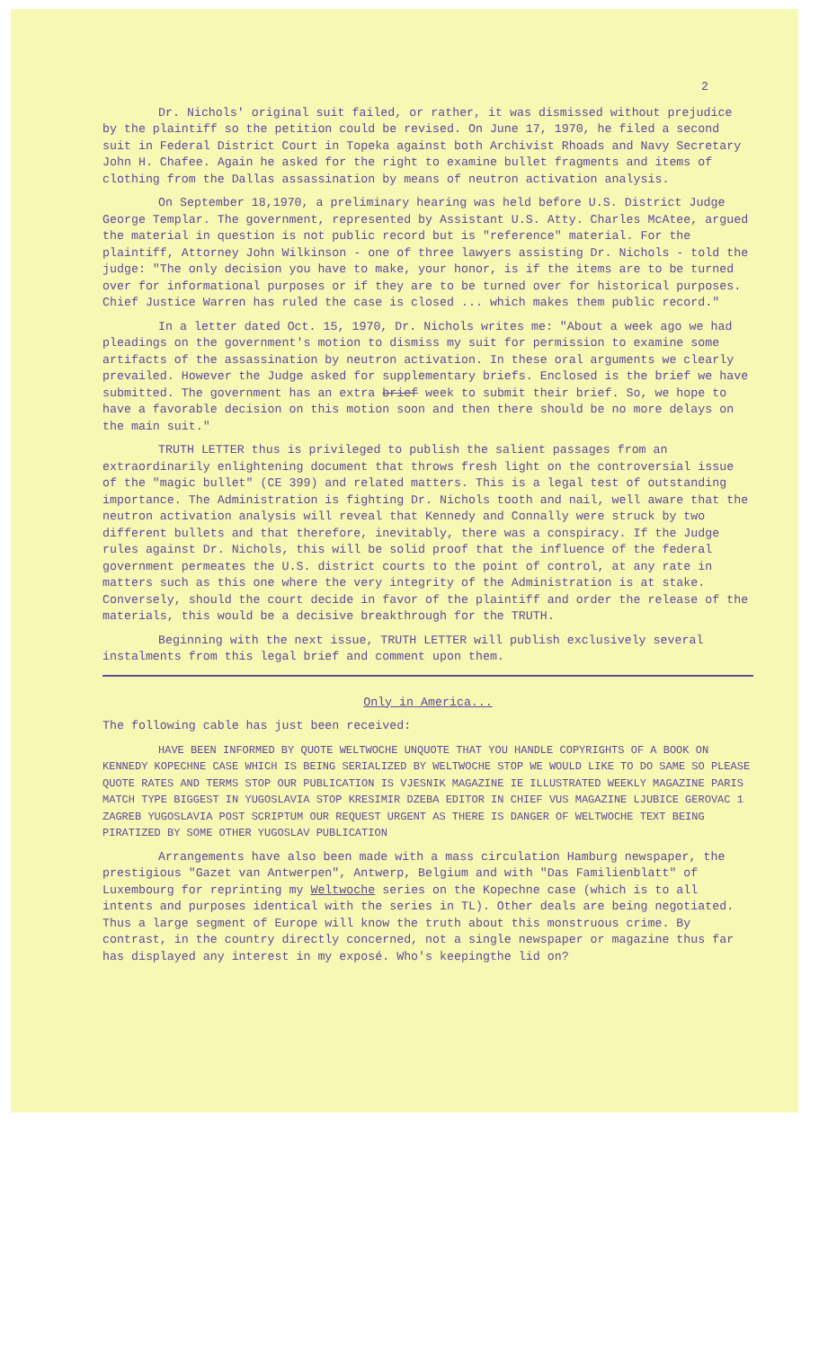2
Dr. Nichols' original suit failed, or rather, it was dismissed without prejudice by the plaintiff so the petition could be revised. On June 17, 1970, he filed a second suit in Federal District Court in Topeka against both Archivist Rhoads and Navy Secretary John H. Chafee. Again he asked for the right to examine bullet fragments and items of clothing from the Dallas assassination by means of neutron activation analysis.
On September 18,1970, a preliminary hearing was held before U.S. District Judge George Templar. The government, represented by Assistant U.S. Atty. Charles McAtee, argued the material in question is not public record but is "reference" material. For the plaintiff, Attorney John Wilkinson - one of three lawyers assisting Dr. Nichols - told the judge: "The only decision you have to make, your honor, is if the items are to be turned over for informational purposes or if they are to be turned over for historical purposes. Chief Justice Warren has ruled the case is closed ... which makes them public record."
In a letter dated Oct. 15, 1970, Dr. Nichols writes me: "About a week ago we had pleadings on the government's motion to dismiss my suit for permission to examine some artifacts of the assassination by neutron activation. In these oral arguments we clearly prevailed. However the Judge asked for supplementary briefs. Enclosed is the brief we have submitted. The government has an extra brief week to submit their brief. So, we hope to have a favorable decision on this motion soon and then there should be no more delays on the main suit."
TRUTH LETTER thus is privileged to publish the salient passages from an extraordinarily enlightening document that throws fresh light on the controversial issue of the "magic bullet" (CE 399) and related matters. This is a legal test of outstanding importance. The Administration is fighting Dr. Nichols tooth and nail, well aware that the neutron activation analysis will reveal that Kennedy and Connally were struck by two different bullets and that therefore, inevitably, there was a conspiracy. If the Judge rules against Dr. Nichols, this will be solid proof that the influence of the federal government permeates the U.S. district courts to the point of control, at any rate in matters such as this one where the very integrity of the Administration is at stake. Conversely, should the court decide in favor of the plaintiff and order the release of the materials, this would be a decisive breakthrough for the TRUTH.
Beginning with the next issue, TRUTH LETTER will publish exclusively several instalments from this legal brief and comment upon them.
Only in America...
The following cable has just been received:
HAVE BEEN INFORMED BY QUOTE WELTWOCHE UNQUOTE THAT YOU HANDLE COPYRIGHTS OF A BOOK ON KENNEDY KOPECHNE CASE WHICH IS BEING SERIALIZED BY WELTWOCHE STOP WE WOULD LIKE TO DO SAME SO PLEASE QUOTE RATES AND TERMS STOP OUR PUBLICATION IS VJESNIK MAGAZINE IE ILLUSTRATED WEEKLY MAGAZINE PARIS MATCH TYPE BIGGEST IN YUGOSLAVIA STOP KRESIMIR DZEBA EDITOR IN CHIEF VUS MAGAZINE LJUBICE GEROVAC 1 ZAGREB YUGOSLAVIA POST SCRIPTUM OUR REQUEST URGENT AS THERE IS DANGER OF WELTWOCHE TEXT BEING PIRATIZED BY SOME OTHER YUGOSLAV PUBLICATION
Arrangements have also been made with a mass circulation Hamburg newspaper, the prestigious "Gazet van Antwerpen", Antwerp, Belgium and with "Das Familienblatt" of Luxembourg for reprinting my Weltwoche series on the Kopechne case (which is to all intents and purposes identical with the series in TL). Other deals are being negotiated. Thus a large segment of Europe will know the truth about this monstruous crime. By contrast, in the country directly concerned, not a single newspaper or magazine thus far has displayed any interest in my exposé. Who's keepingthe lid on?